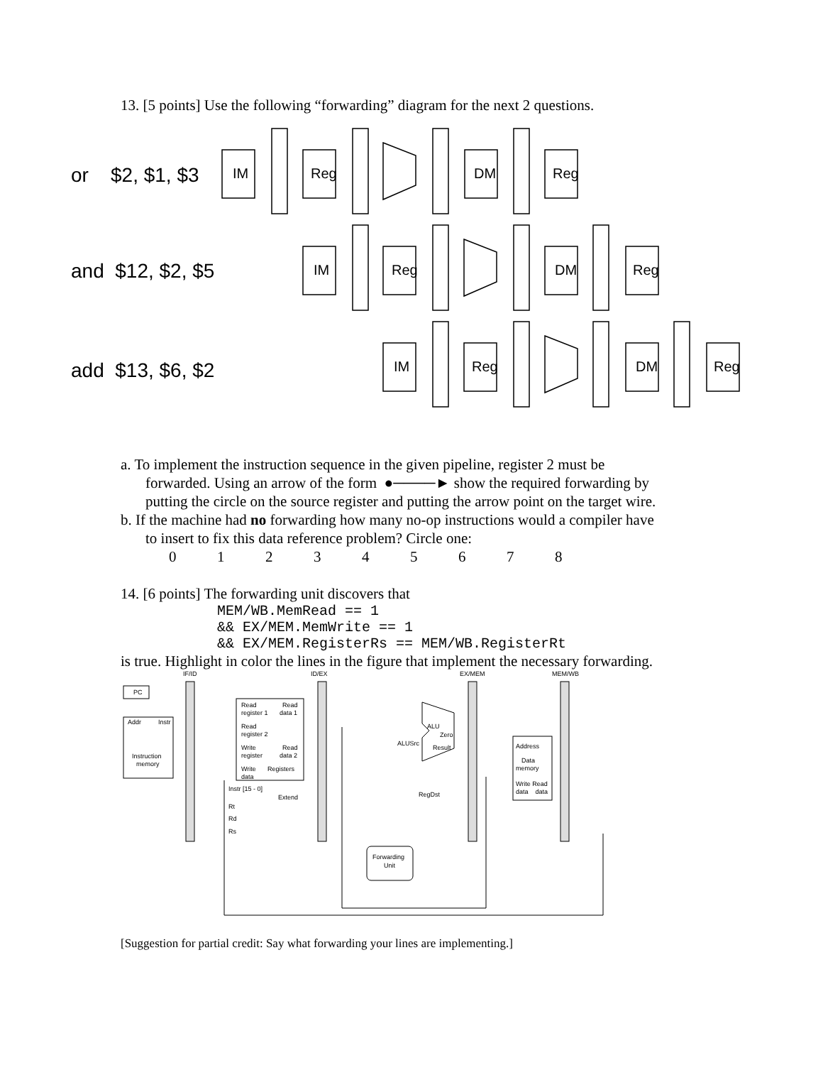13. [5 points] Use the following “forwarding” diagram for the next 2 questions.
or $2, $1, $3
and $12, $2, $5
add $13, $6, $2
IM
Reg
DM
Reg
IM
Reg
DM
Reg
IM
Reg
DM
Reg
a. To implement the instruction sequence in the given pipeline, register 2 must be
forwarded. Using an arrow of the form ●────► show the required forwarding by
putting the circle on the source register and putting the arrow point on the target wire.
b. If the machine had no forwarding how many no-op instructions would a compiler have
to insert to fix this data reference problem? Circle one:
012345678
14. [6 points] The forwarding unit discovers that
MEM/WB.MemRead == 1
&& EX/MEM.MemWrite == 1
&& EX/MEM.RegisterRs == MEM/WB.RegisterRt
is true. Highlight in color the lines in the figure that implement the necessary forwarding.
IF/ID
ID/EX
EX/MEM
MEM/WB
PC
Addr
Instr
Instruction
memory
Read
Read
register 1
data 1
Read
register 2
Write
Read
register
data 2
Write
Registers
data
Instr [15 - 0]
Extend
Rt
Rd
Rs
ALU
Zero
ALUSrc
Result
RegDst
Address
Data
memory
Write Read
data data
Forwarding
Unit
[Suggestion for partial credit: Say what forwarding your lines are implementing.]